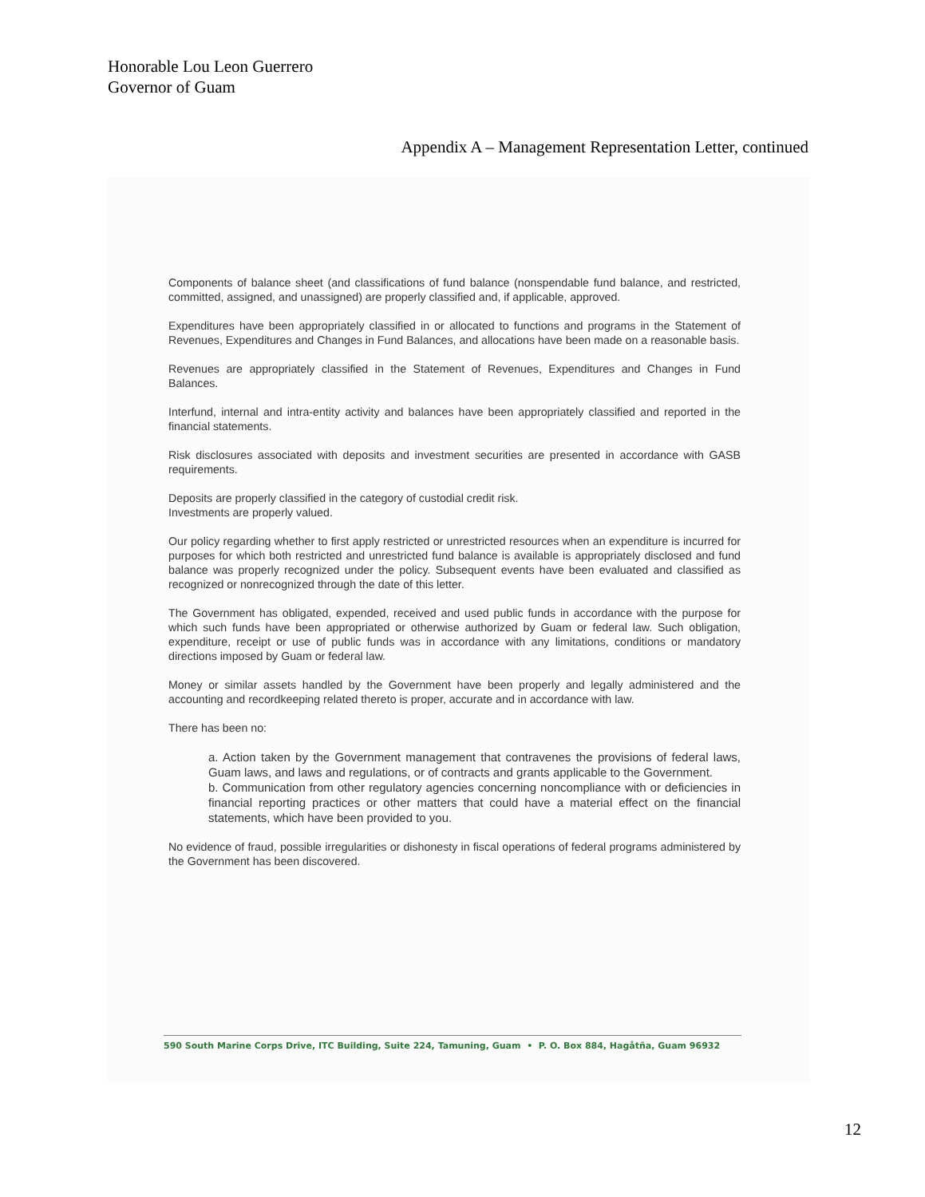Honorable Lou Leon Guerrero
Governor of Guam
Appendix A – Management Representation Letter, continued
Components of balance sheet (and classifications of fund balance (nonspendable fund balance, and restricted, committed, assigned, and unassigned) are properly classified and, if applicable, approved.
Expenditures have been appropriately classified in or allocated to functions and programs in the Statement of Revenues, Expenditures and Changes in Fund Balances, and allocations have been made on a reasonable basis.
Revenues are appropriately classified in the Statement of Revenues, Expenditures and Changes in Fund Balances.
Interfund, internal and intra-entity activity and balances have been appropriately classified and reported in the financial statements.
Risk disclosures associated with deposits and investment securities are presented in accordance with GASB requirements.
Deposits are properly classified in the category of custodial credit risk.
Investments are properly valued.
Our policy regarding whether to first apply restricted or unrestricted resources when an expenditure is incurred for purposes for which both restricted and unrestricted fund balance is available is appropriately disclosed and fund balance was properly recognized under the policy. Subsequent events have been evaluated and classified as recognized or nonrecognized through the date of this letter.
The Government has obligated, expended, received and used public funds in accordance with the purpose for which such funds have been appropriated or otherwise authorized by Guam or federal law. Such obligation, expenditure, receipt or use of public funds was in accordance with any limitations, conditions or mandatory directions imposed by Guam or federal law.
Money or similar assets handled by the Government have been properly and legally administered and the accounting and recordkeeping related thereto is proper, accurate and in accordance with law.
There has been no:
a. Action taken by the Government management that contravenes the provisions of federal laws, Guam laws, and laws and regulations, or of contracts and grants applicable to the Government.
b. Communication from other regulatory agencies concerning noncompliance with or deficiencies in financial reporting practices or other matters that could have a material effect on the financial statements, which have been provided to you.
No evidence of fraud, possible irregularities or dishonesty in fiscal operations of federal programs administered by the Government has been discovered.
590 South Marine Corps Drive, ITC Building, Suite 224, Tamuning, Guam • P. O. Box 884, Hagåtña, Guam 96932
12